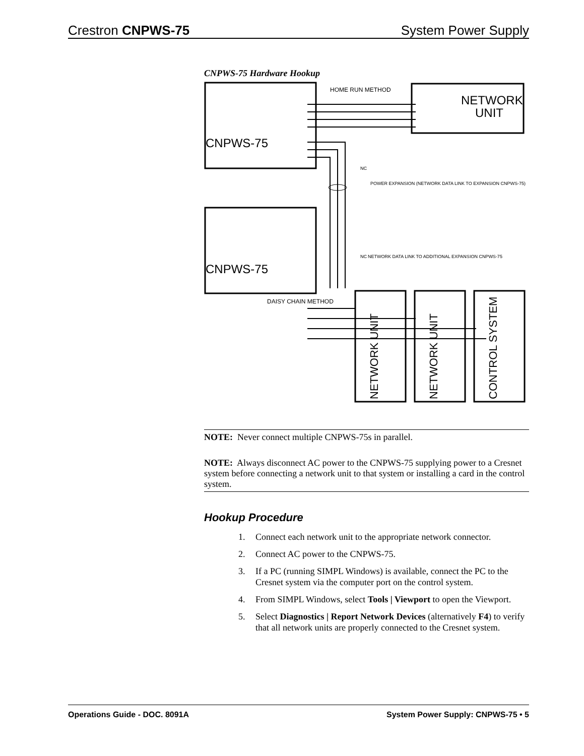Crestron CNPWS-75 System Power Supply
CNPWS-75 Hardware Hookup
CNPWS-75
CNPWS-75
NETWORK
UNIT
HOME RUN METHOD
NC
NC
POWER EXPANSION (NETWORK DATA LINK TO EXPANSION CNPWS-75)
NETWORK DATA LINK TO ADDITIONAL EXPANSION CNPWS-75
DAISY CHAIN METHOD
NETWORK UNIT
NETWORK UNIT
CONTROL SYSTEM
NOTE: Never connect multiple CNPWS-75s in parallel.
NOTE: Always disconnect AC power to the CNPWS-75 supplying power to a Cresnet system before connecting a network unit to that system or installing a card in the control system.
Hookup Procedure
1. Connect each network unit to the appropriate network connector.
2. Connect AC power to the CNPWS-75.
3. If a PC (running SIMPL Windows) is available, connect the PC to the Cresnet system via the computer port on the control system.
4. From SIMPL Windows, select Tools | Viewport to open the Viewport.
5. Select Diagnostics | Report Network Devices (alternatively F4) to verify that all network units are properly connected to the Cresnet system.
Operations Guide - DOC. 8091A System Power Supply: CNPWS-75 • 5